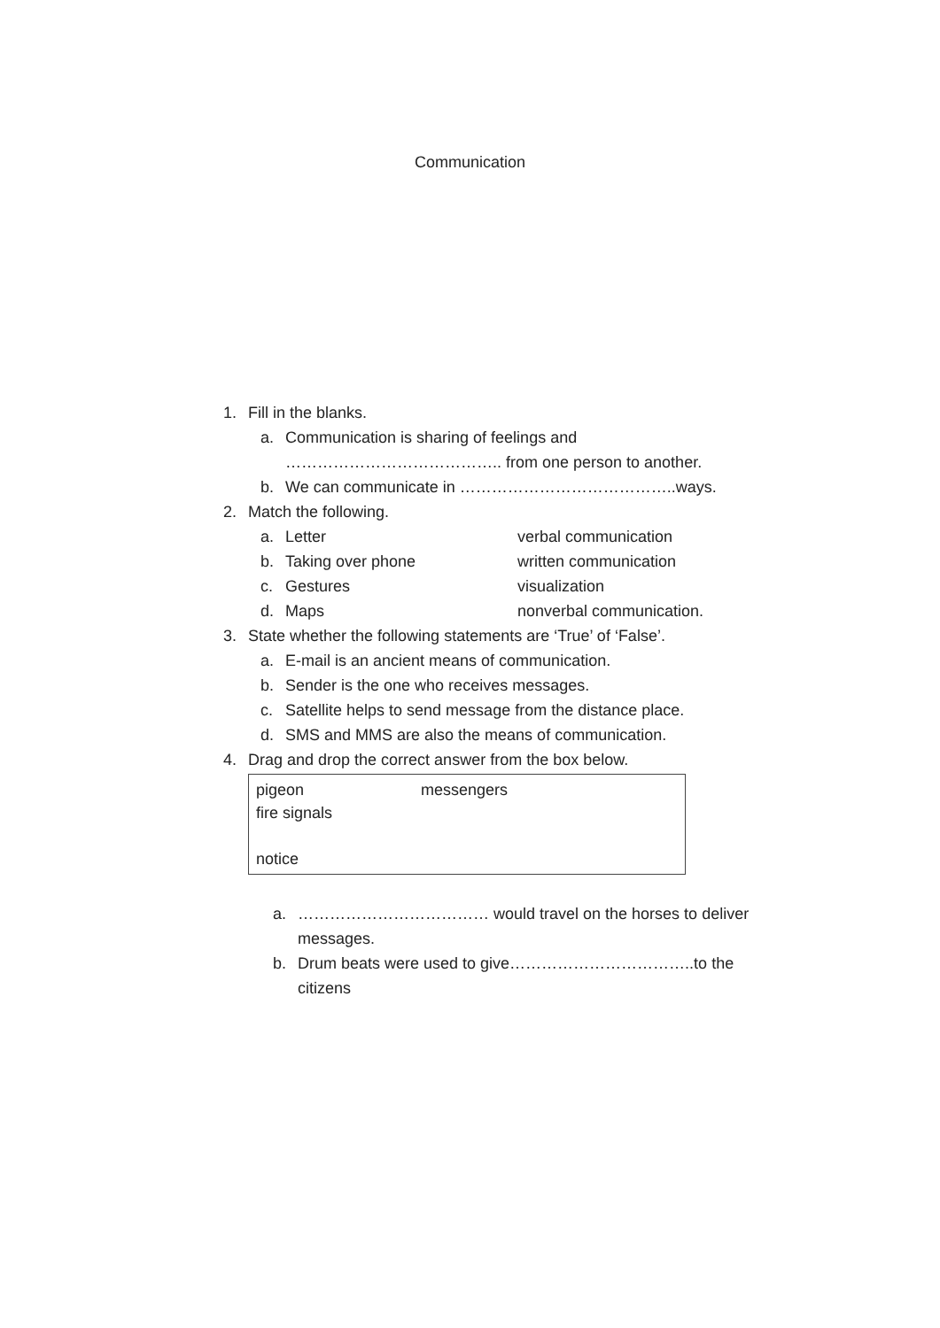Communication
1. Fill in the blanks.
a. Communication is sharing of feelings and ………………………………….. from one person to another.
b. We can communicate in …………………………………..ways.
2. Match the following.
a. Letter verbal communication
b. Taking over phone written communication
c. Gestures visualization
d. Maps nonverbal communication.
3. State whether the following statements are ‘True’ of ‘False’.
a. E-mail is an ancient means of communication.
b. Sender is the one who receives messages.
c. Satellite helps to send message from the distance place.
d. SMS and MMS are also the means of communication.
4. Drag and drop the correct answer from the box below.
pigeon messengers
fire signals
notice
a. ……………………………… would travel on the horses to deliver messages.
b. Drum beats were used to give……………………………..to the citizens